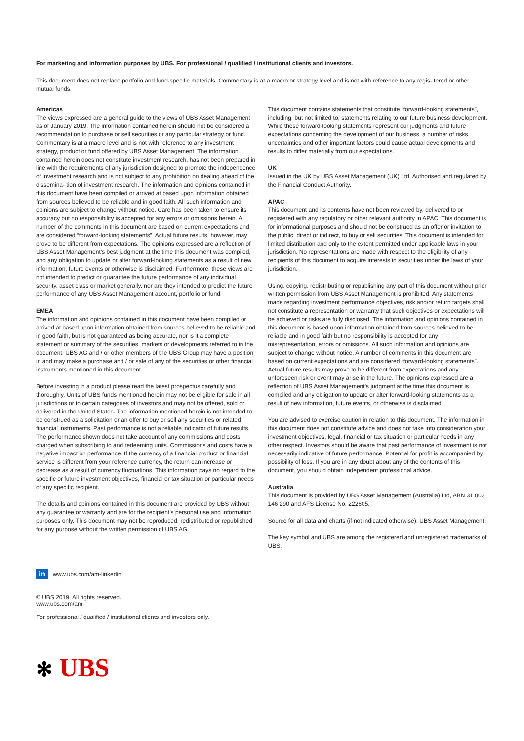For marketing and information purposes by UBS. For professional / qualified / institutional clients and investors.
This document does not replace portfolio and fund-specific materials. Commentary is at a macro or strategy level and is not with reference to any regis- tered or other mutual funds.
Americas
The views expressed are a general guide to the views of UBS Asset Management as of January 2019. The information contained herein should not be considered a recommendation to purchase or sell securities or any particular strategy or fund. Commentary is at a macro level and is not with reference to any investment strategy, product or fund offered by UBS Asset Management. The information contained herein does not constitute investment research, has not been prepared in line with the requirements of any jurisdiction designed to promote the independence of investment research and is not subject to any prohibition on dealing ahead of the dissemina- tion of investment research. The information and opinions contained in this document have been compiled or arrived at based upon information obtained from sources believed to be reliable and in good faith. All such information and opinions are subject to change without notice. Care has been taken to ensure its accuracy but no responsibility is accepted for any errors or omissions herein. A number of the comments in this document are based on current expectations and are considered “forward-looking statements”. Actual future results, however, may prove to be different from expectations. The opinions expressed are a reflection of UBS Asset Management’s best judgment at the time this document was compiled, and any obligation to update or alter forward-looking statements as a result of new information, future events or otherwise is disclaimed. Furthermore, these views are not intended to predict or guarantee the future performance of any individual security, asset class or market generally, nor are they intended to predict the future performance of any UBS Asset Management account, portfolio or fund.
EMEA
The information and opinions contained in this document have been compiled or arrived at based upon information obtained from sources believed to be reliable and in good faith, but is not guaranteed as being accurate, nor is it a complete statement or summary of the securities, markets or developments referred to in the document. UBS AG and / or other members of the UBS Group may have a position in and may make a purchase and / or sale of any of the securities or other financial instruments mentioned in this document.
Before investing in a product please read the latest prospectus carefully and thoroughly. Units of UBS funds mentioned herein may not be eligible for sale in all jurisdictions or to certain categories of investors and may not be offered, sold or delivered in the United States. The information mentioned herein is not intended to be construed as a solicitation or an offer to buy or sell any securities or related financial instruments. Past performance is not a reliable indicator of future results. The performance shown does not take account of any commissions and costs charged when subscribing to and redeeming units. Commissions and costs have a negative impact on performance. If the currency of a financial product or financial service is different from your reference currency, the return can increase or decrease as a result of currency fluctuations. This information pays no regard to the specific or future investment objectives, financial or tax situation or particular needs of any specific recipient.
The details and opinions contained in this document are provided by UBS without any guarantee or warranty and are for the recipient’s personal use and information purposes only. This document may not be reproduced, redistributed or republished for any purpose without the written permission of UBS AG.
This document contains statements that constitute “forward-looking statements”, including, but not limited to, statements relating to our future business development. While these forward-looking statements represent our judgments and future expectations concerning the development of our business, a number of risks, uncertainties and other important factors could cause actual developments and results to differ materially from our expectations.
UK
Issued in the UK by UBS Asset Management (UK) Ltd. Authorised and regulated by the Financial Conduct Authority.
APAC
This document and its contents have not been reviewed by, delivered to or registered with any regulatory or other relevant authority in APAC. This document is for informational purposes and should not be construed as an offer or invitation to the public, direct or indirect, to buy or sell securities. This document is intended for limited distribution and only to the extent permitted under applicable laws in your jurisdiction. No representations are made with respect to the eligibility of any recipients of this document to acquire interests in securities under the laws of your jurisdiction.
Using, copying, redistributing or republishing any part of this document without prior written permission from UBS Asset Management is prohibited. Any statements made regarding investment performance objectives, risk and/or return targets shall not constitute a representation or warranty that such objectives or expectations will be achieved or risks are fully disclosed. The information and opinions contained in this document is based upon information obtained from sources believed to be reliable and in good faith but no responsibility is accepted for any misrepresentation, errors or omissions. All such information and opinions are subject to change without notice. A number of comments in this document are based on current expectations and are considered “forward-looking statements”. Actual future results may prove to be different from expectations and any unforeseen risk or event may arise in the future. The opinions expressed are a reflection of UBS Asset Management’s judgment at the time this document is compiled and any obligation to update or alter forward-looking statements as a result of new information, future events, or otherwise is disclaimed.
You are advised to exercise caution in relation to this document. The information in this document does not constitute advice and does not take into consideration your investment objectives, legal, financial or tax situation or particular needs in any other respect. Investors should be aware that past performance of investment is not necessarily indicative of future performance. Potential for profit is accompanied by possibility of loss. If you are in any doubt about any of the contents of this document, you should obtain independent professional advice.
Australia
This document is provided by UBS Asset Management (Australia) Ltd, ABN 31 003 146 290 and AFS License No. 222605.
Source for all data and charts (if not indicated otherwise): UBS Asset Management
The key symbol and UBS are among the registered and unregistered trademarks of UBS.
in www.ubs.com/am-linkedin
© UBS 2019. All rights reserved.
www.ubs.com/am
For professional / qualified / institutional clients and investors only.
✻ UBS